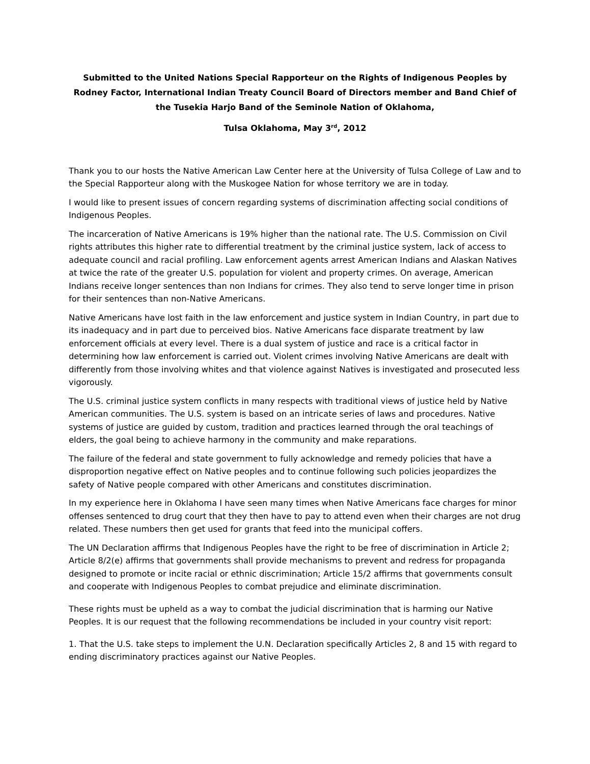Submitted to the United Nations Special Rapporteur on the Rights of Indigenous Peoples by Rodney Factor, International Indian Treaty Council Board of Directors member and Band Chief of the Tusekia Harjo Band of the Seminole Nation of Oklahoma,
Tulsa Oklahoma, May 3<sup>rd</sup>, 2012
Thank you to our hosts the Native American Law Center here at the University of Tulsa College of Law and to the Special Rapporteur along with the Muskogee Nation for whose territory we are in today.
I would like to present issues of concern regarding systems of discrimination affecting social conditions of Indigenous Peoples.
The incarceration of Native Americans is 19% higher than the national rate. The U.S. Commission on Civil rights attributes this higher rate to differential treatment by the criminal justice system, lack of access to adequate council and racial profiling. Law enforcement agents arrest American Indians and Alaskan Natives at twice the rate of the greater U.S. population for violent and property crimes. On average, American Indians receive longer sentences than non Indians for crimes. They also tend to serve longer time in prison for their sentences than non-Native Americans.
Native Americans have lost faith in the law enforcement and justice system in Indian Country, in part due to its inadequacy and in part due to perceived bios. Native Americans face disparate treatment by law enforcement officials at every level. There is a dual system of justice and race is a critical factor in determining how law enforcement is carried out. Violent crimes involving Native Americans are dealt with differently from those involving whites and that violence against Natives is investigated and prosecuted less vigorously.
The U.S. criminal justice system conflicts in many respects with traditional views of justice held by Native American communities. The U.S. system is based on an intricate series of laws and procedures. Native systems of justice are guided by custom, tradition and practices learned through the oral teachings of elders, the goal being to achieve harmony in the community and make reparations.
The failure of the federal and state government to fully acknowledge and remedy policies that have a disproportion negative effect on Native peoples and to continue following such policies jeopardizes the safety of Native people compared with other Americans and constitutes discrimination.
In my experience here in Oklahoma I have seen many times when Native Americans face charges for minor offenses sentenced to drug court that they then have to pay to attend even when their charges are not drug related. These numbers then get used for grants that feed into the municipal coffers.
The UN Declaration affirms that Indigenous Peoples have the right to be free of discrimination in Article 2; Article 8/2(e) affirms that governments shall provide mechanisms to prevent and redress for propaganda designed to promote or incite racial or ethnic discrimination; Article 15/2 affirms that governments consult and cooperate with Indigenous Peoples to combat prejudice and eliminate discrimination.
These rights must be upheld as a way to combat the judicial discrimination that is harming our Native Peoples. It is our request that the following recommendations be included in your country visit report:
1. That the U.S. take steps to implement the U.N. Declaration specifically Articles 2, 8 and 15 with regard to ending discriminatory practices against our Native Peoples.